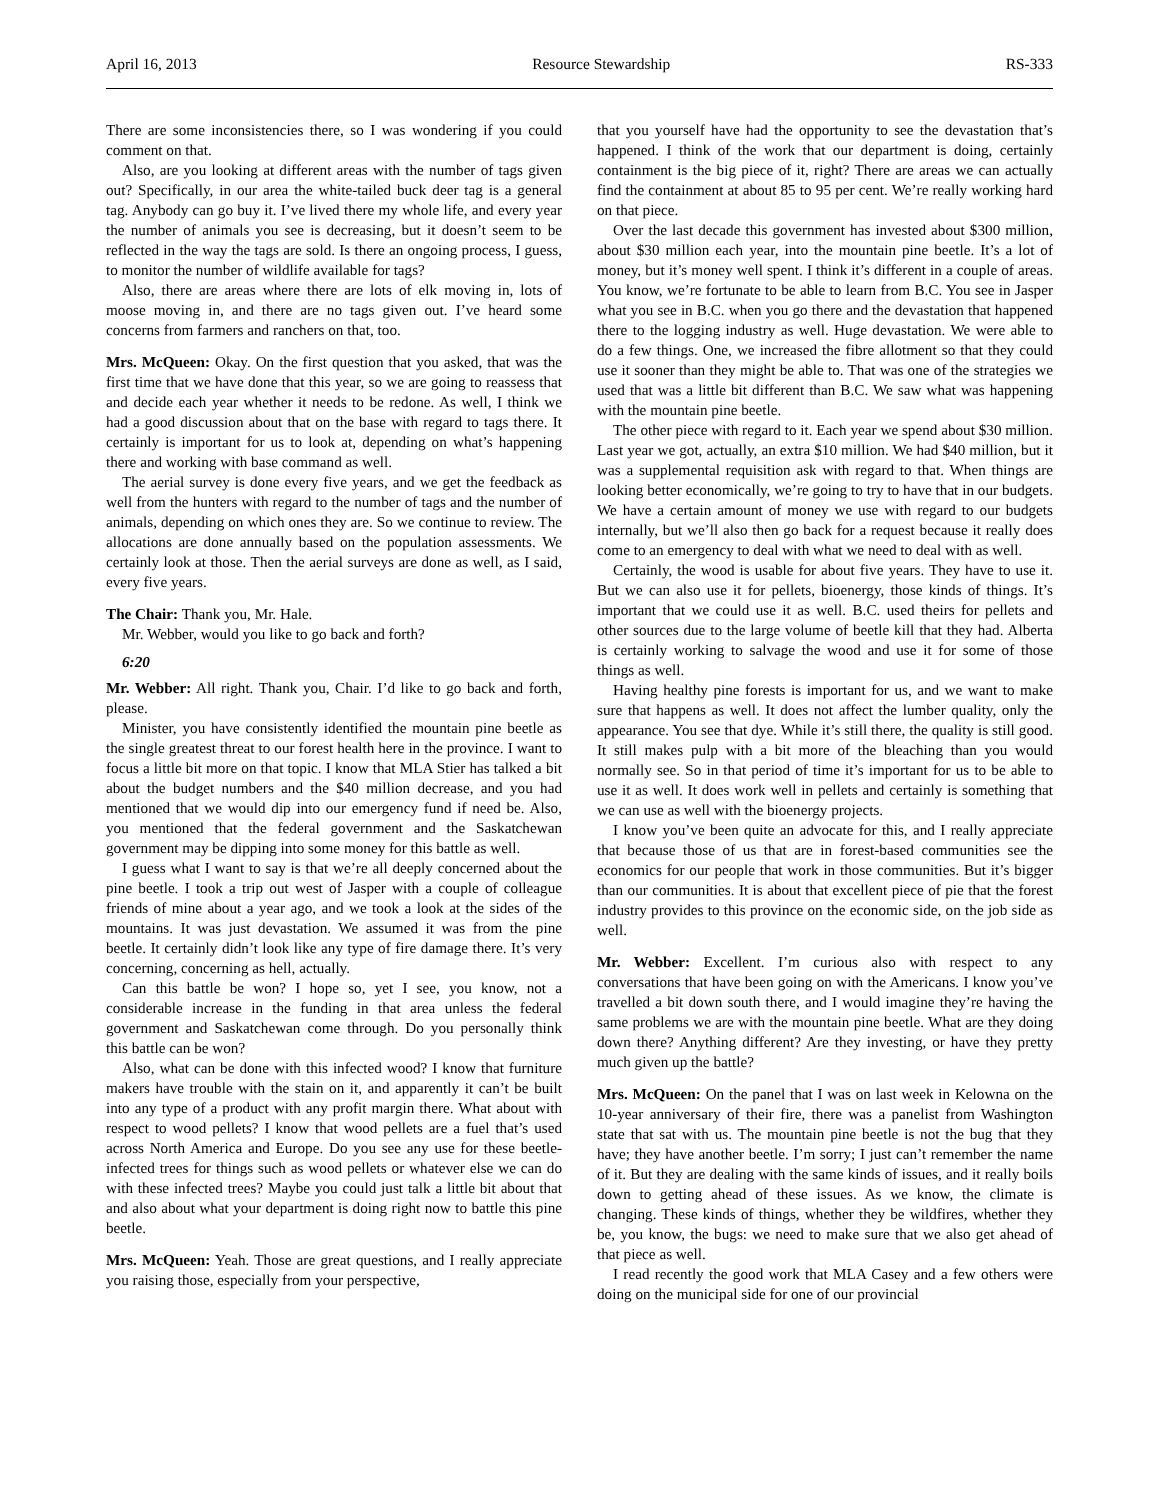April 16, 2013 Resource Stewardship RS-333
There are some inconsistencies there, so I was wondering if you could comment on that.
Also, are you looking at different areas with the number of tags given out? Specifically, in our area the white-tailed buck deer tag is a general tag. Anybody can go buy it. I’ve lived there my whole life, and every year the number of animals you see is decreasing, but it doesn’t seem to be reflected in the way the tags are sold. Is there an ongoing process, I guess, to monitor the number of wildlife available for tags?
Also, there are areas where there are lots of elk moving in, lots of moose moving in, and there are no tags given out. I’ve heard some concerns from farmers and ranchers on that, too.
Mrs. McQueen: Okay. On the first question that you asked, that was the first time that we have done that this year, so we are going to reassess that and decide each year whether it needs to be redone. As well, I think we had a good discussion about that on the base with regard to tags there. It certainly is important for us to look at, depending on what’s happening there and working with base command as well.
The aerial survey is done every five years, and we get the feedback as well from the hunters with regard to the number of tags and the number of animals, depending on which ones they are. So we continue to review. The allocations are done annually based on the population assessments. We certainly look at those. Then the aerial surveys are done as well, as I said, every five years.
The Chair: Thank you, Mr. Hale.
Mr. Webber, would you like to go back and forth?
6:20
Mr. Webber: All right. Thank you, Chair. I’d like to go back and forth, please.
Minister, you have consistently identified the mountain pine beetle as the single greatest threat to our forest health here in the province. I want to focus a little bit more on that topic. I know that MLA Stier has talked a bit about the budget numbers and the $40 million decrease, and you had mentioned that we would dip into our emergency fund if need be. Also, you mentioned that the federal government and the Saskatchewan government may be dipping into some money for this battle as well.
I guess what I want to say is that we’re all deeply concerned about the pine beetle. I took a trip out west of Jasper with a couple of colleague friends of mine about a year ago, and we took a look at the sides of the mountains. It was just devastation. We assumed it was from the pine beetle. It certainly didn’t look like any type of fire damage there. It’s very concerning, concerning as hell, actually.
Can this battle be won? I hope so, yet I see, you know, not a considerable increase in the funding in that area unless the federal government and Saskatchewan come through. Do you personally think this battle can be won?
Also, what can be done with this infected wood? I know that furniture makers have trouble with the stain on it, and apparently it can’t be built into any type of a product with any profit margin there. What about with respect to wood pellets? I know that wood pellets are a fuel that’s used across North America and Europe. Do you see any use for these beetle-infected trees for things such as wood pellets or whatever else we can do with these infected trees? Maybe you could just talk a little bit about that and also about what your department is doing right now to battle this pine beetle.
Mrs. McQueen: Yeah. Those are great questions, and I really appreciate you raising those, especially from your perspective,
that you yourself have had the opportunity to see the devastation that’s happened. I think of the work that our department is doing, certainly containment is the big piece of it, right? There are areas we can actually find the containment at about 85 to 95 per cent. We’re really working hard on that piece.
Over the last decade this government has invested about $300 million, about $30 million each year, into the mountain pine beetle. It’s a lot of money, but it’s money well spent. I think it’s different in a couple of areas. You know, we’re fortunate to be able to learn from B.C. You see in Jasper what you see in B.C. when you go there and the devastation that happened there to the logging industry as well. Huge devastation. We were able to do a few things. One, we increased the fibre allotment so that they could use it sooner than they might be able to. That was one of the strategies we used that was a little bit different than B.C. We saw what was happening with the mountain pine beetle.
The other piece with regard to it. Each year we spend about $30 million. Last year we got, actually, an extra $10 million. We had $40 million, but it was a supplemental requisition ask with regard to that. When things are looking better economically, we’re going to try to have that in our budgets. We have a certain amount of money we use with regard to our budgets internally, but we’ll also then go back for a request because it really does come to an emergency to deal with what we need to deal with as well.
Certainly, the wood is usable for about five years. They have to use it. But we can also use it for pellets, bioenergy, those kinds of things. It’s important that we could use it as well. B.C. used theirs for pellets and other sources due to the large volume of beetle kill that they had. Alberta is certainly working to salvage the wood and use it for some of those things as well.
Having healthy pine forests is important for us, and we want to make sure that happens as well. It does not affect the lumber quality, only the appearance. You see that dye. While it’s still there, the quality is still good. It still makes pulp with a bit more of the bleaching than you would normally see. So in that period of time it’s important for us to be able to use it as well. It does work well in pellets and certainly is something that we can use as well with the bioenergy projects.
I know you’ve been quite an advocate for this, and I really appreciate that because those of us that are in forest-based communities see the economics for our people that work in those communities. But it’s bigger than our communities. It is about that excellent piece of pie that the forest industry provides to this province on the economic side, on the job side as well.
Mr. Webber: Excellent. I’m curious also with respect to any conversations that have been going on with the Americans. I know you’ve travelled a bit down south there, and I would imagine they’re having the same problems we are with the mountain pine beetle. What are they doing down there? Anything different? Are they investing, or have they pretty much given up the battle?
Mrs. McQueen: On the panel that I was on last week in Kelowna on the 10-year anniversary of their fire, there was a panelist from Washington state that sat with us. The mountain pine beetle is not the bug that they have; they have another beetle. I’m sorry; I just can’t remember the name of it. But they are dealing with the same kinds of issues, and it really boils down to getting ahead of these issues. As we know, the climate is changing. These kinds of things, whether they be wildfires, whether they be, you know, the bugs: we need to make sure that we also get ahead of that piece as well.
I read recently the good work that MLA Casey and a few others were doing on the municipal side for one of our provincial